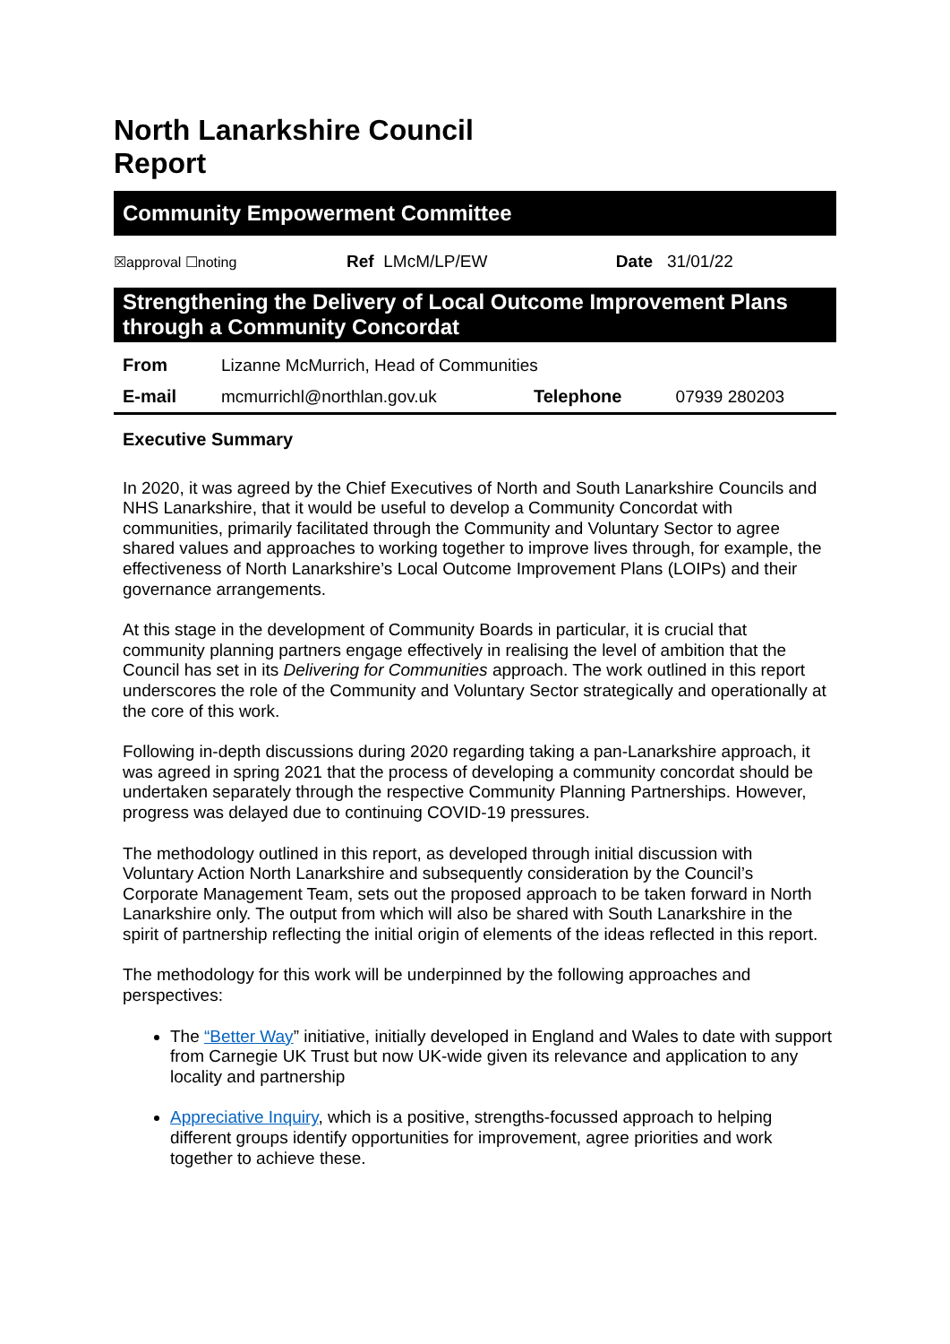North Lanarkshire Council
Report
Community Empowerment Committee
| ☒approval ☐noting | Ref LMcM/LP/EW | Date 31/01/22 |
Strengthening the Delivery of Local Outcome Improvement Plans through a Community Concordat
| From | Lizanne McMurrich, Head of Communities | | |
| E-mail | mcmurrichl@northlan.gov.uk | Telephone | 07939 280203 |
Executive Summary
In 2020, it was agreed by the Chief Executives of North and South Lanarkshire Councils and NHS Lanarkshire, that it would be useful to develop a Community Concordat with communities, primarily facilitated through the Community and Voluntary Sector to agree shared values and approaches to working together to improve lives through, for example, the effectiveness of North Lanarkshire’s Local Outcome Improvement Plans (LOIPs) and their governance arrangements.
At this stage in the development of Community Boards in particular, it is crucial that community planning partners engage effectively in realising the level of ambition that the Council has set in its Delivering for Communities approach. The work outlined in this report underscores the role of the Community and Voluntary Sector strategically and operationally at the core of this work.
Following in-depth discussions during 2020 regarding taking a pan-Lanarkshire approach, it was agreed in spring 2021 that the process of developing a community concordat should be undertaken separately through the respective Community Planning Partnerships. However, progress was delayed due to continuing COVID-19 pressures.
The methodology outlined in this report, as developed through initial discussion with Voluntary Action North Lanarkshire and subsequently consideration by the Council’s Corporate Management Team, sets out the proposed approach to be taken forward in North Lanarkshire only. The output from which will also be shared with South Lanarkshire in the spirit of partnership reflecting the initial origin of elements of the ideas reflected in this report.
The methodology for this work will be underpinned by the following approaches and perspectives:
The “Better Way” initiative, initially developed in England and Wales to date with support from Carnegie UK Trust but now UK-wide given its relevance and application to any locality and partnership
Appreciative Inquiry, which is a positive, strengths-focussed approach to helping different groups identify opportunities for improvement, agree priorities and work together to achieve these.